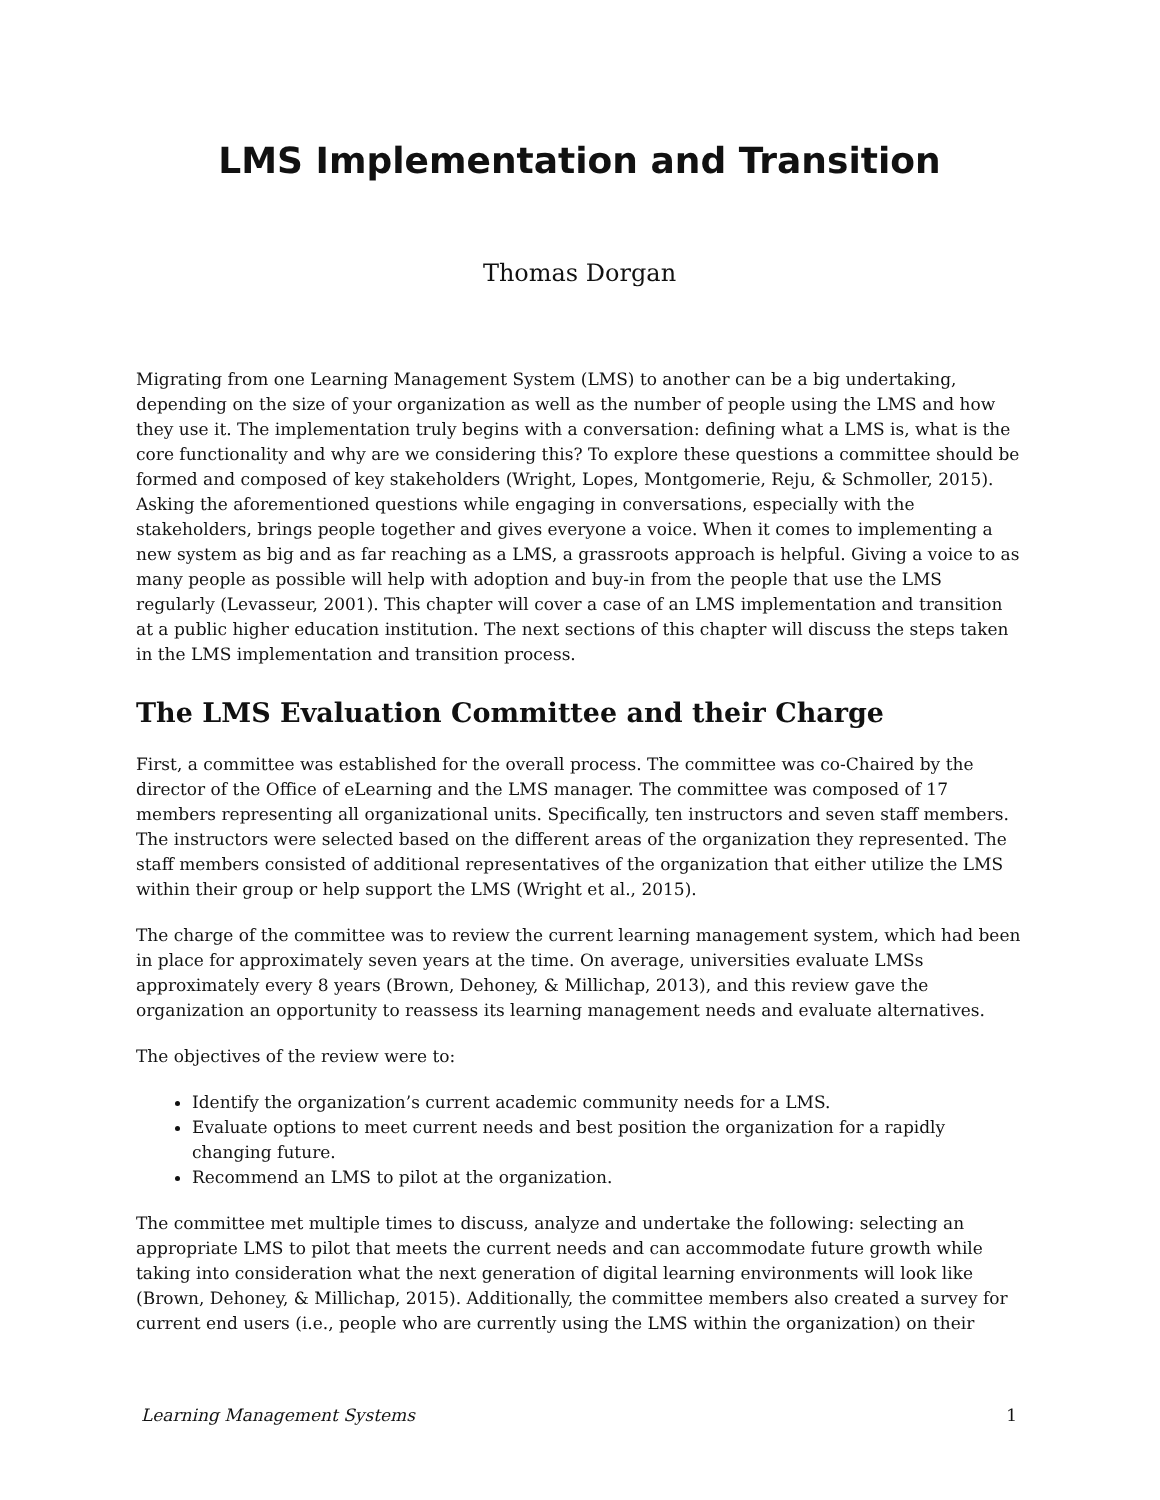LMS Implementation and Transition
Thomas Dorgan
Migrating from one Learning Management System (LMS) to another can be a big undertaking, depending on the size of your organization as well as the number of people using the LMS and how they use it. The implementation truly begins with a conversation: defining what a LMS is, what is the core functionality and why are we considering this? To explore these questions a committee should be formed and composed of key stakeholders (Wright, Lopes, Montgomerie, Reju, & Schmoller, 2015). Asking the aforementioned questions while engaging in conversations, especially with the stakeholders, brings people together and gives everyone a voice. When it comes to implementing a new system as big and as far reaching as a LMS, a grassroots approach is helpful. Giving a voice to as many people as possible will help with adoption and buy-in from the people that use the LMS regularly (Levasseur, 2001). This chapter will cover a case of an LMS implementation and transition at a public higher education institution. The next sections of this chapter will discuss the steps taken in the LMS implementation and transition process.
The LMS Evaluation Committee and their Charge
First, a committee was established for the overall process. The committee was co-Chaired by the director of the Office of eLearning and the LMS manager. The committee was composed of 17 members representing all organizational units. Specifically, ten instructors and seven staff members. The instructors were selected based on the different areas of the organization they represented. The staff members consisted of additional representatives of the organization that either utilize the LMS within their group or help support the LMS (Wright et al., 2015).
The charge of the committee was to review the current learning management system, which had been in place for approximately seven years at the time. On average, universities evaluate LMSs approximately every 8 years (Brown, Dehoney, & Millichap, 2013), and this review gave the organization an opportunity to reassess its learning management needs and evaluate alternatives.
The objectives of the review were to:
Identify the organization’s current academic community needs for a LMS.
Evaluate options to meet current needs and best position the organization for a rapidly changing future.
Recommend an LMS to pilot at the organization.
The committee met multiple times to discuss, analyze and undertake the following: selecting an appropriate LMS to pilot that meets the current needs and can accommodate future growth while taking into consideration what the next generation of digital learning environments will look like (Brown, Dehoney, & Millichap, 2015). Additionally, the committee members also created a survey for current end users (i.e., people who are currently using the LMS within the organization) on their
Learning Management Systems 1